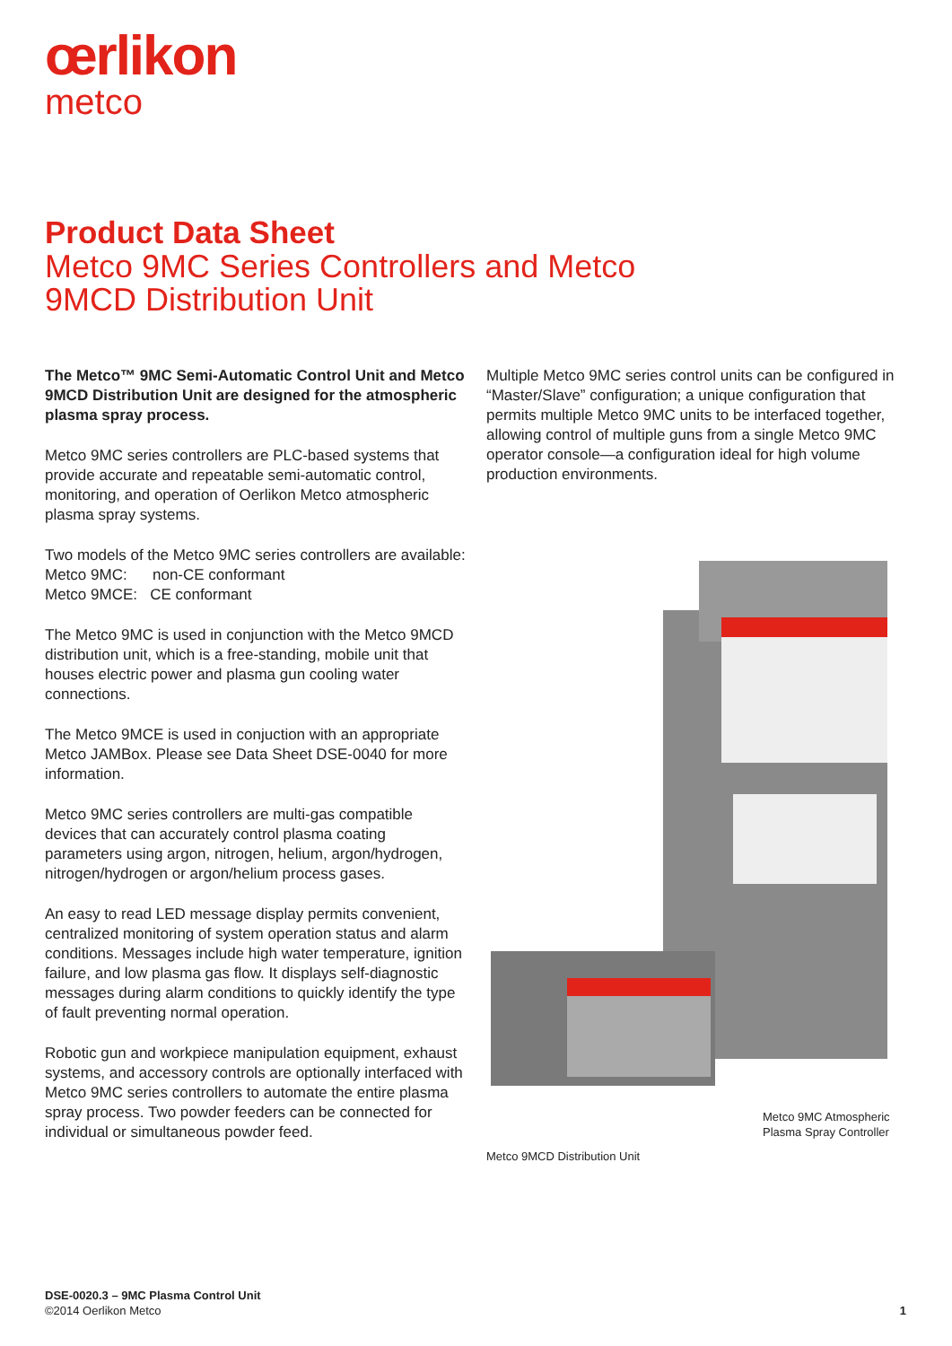œrlikon
metco
Product Data Sheet
Metco 9MC Series Controllers and Metco 9MCD Distribution Unit
The Metco™ 9MC Semi-Automatic Control Unit and Metco 9MCD Distribution Unit are designed for the atmospheric plasma spray process.
Metco 9MC series controllers are PLC-based systems that provide accurate and repeatable semi-automatic control, monitoring, and operation of Oerlikon Metco atmospheric plasma spray systems.
Two models of the Metco 9MC series controllers are available:
Metco 9MC: non-CE conformant
Metco 9MCE: CE conformant
The Metco 9MC is used in conjunction with the Metco 9MCD distribution unit, which is a free-standing, mobile unit that houses electric power and plasma gun cooling water connections.
The Metco 9MCE is used in conjuction with an appropriate Metco JAMBox. Please see Data Sheet DSE-0040 for more information.
Metco 9MC series controllers are multi-gas compatible devices that can accurately control plasma coating parameters using argon, nitrogen, helium, argon/hydrogen, nitrogen/hydrogen or argon/helium process gases.
An easy to read LED message display permits convenient, centralized monitoring of system operation status and alarm conditions. Messages include high water temperature, ignition failure, and low plasma gas flow. It displays self-diagnostic messages during alarm conditions to quickly identify the type of fault preventing normal operation.
Robotic gun and workpiece manipulation equipment, exhaust systems, and accessory controls are optionally interfaced with Metco 9MC series controllers to automate the entire plasma spray process. Two powder feeders can be connected for individual or simultaneous powder feed.
Multiple Metco 9MC series control units can be configured in “Master/Slave” configuration; a unique configuration that permits multiple Metco 9MC units to be interfaced together, allowing control of multiple guns from a single Metco 9MC operator console—a configuration ideal for high volume production environments.
Metco 9MC Atmospheric
Plasma Spray Controller
Metco 9MCD Distribution Unit
DSE-0020.3 – 9MC Plasma Control Unit
©2014 Oerlikon Metco 1